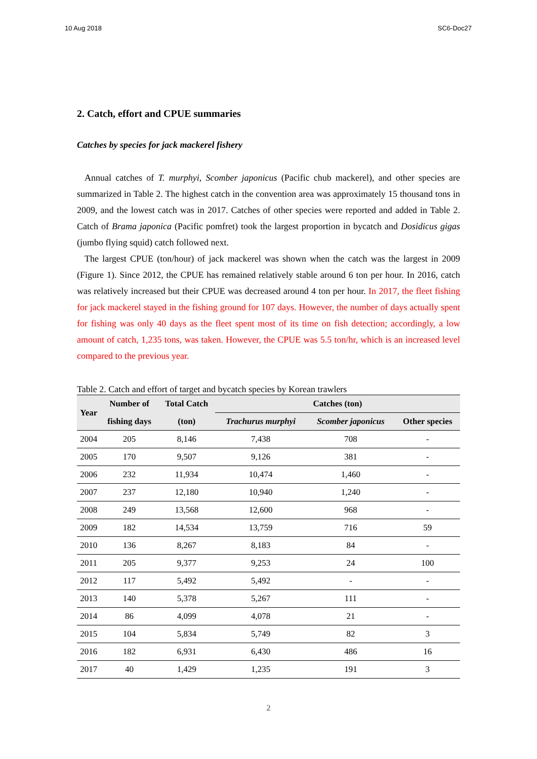10 Aug 2018 SC6-Doc27
2. Catch, effort and CPUE summaries
Catches by species for jack mackerel fishery
Annual catches of T. murphyi, Scomber japonicus (Pacific chub mackerel), and other species are summarized in Table 2. The highest catch in the convention area was approximately 15 thousand tons in 2009, and the lowest catch was in 2017. Catches of other species were reported and added in Table 2. Catch of Brama japonica (Pacific pomfret) took the largest proportion in bycatch and Dosidicus gigas (jumbo flying squid) catch followed next.
The largest CPUE (ton/hour) of jack mackerel was shown when the catch was the largest in 2009 (Figure 1). Since 2012, the CPUE has remained relatively stable around 6 ton per hour. In 2016, catch was relatively increased but their CPUE was decreased around 4 ton per hour. In 2017, the fleet fishing for jack mackerel stayed in the fishing ground for 107 days. However, the number of days actually spent for fishing was only 40 days as the fleet spent most of its time on fish detection; accordingly, a low amount of catch, 1,235 tons, was taken. However, the CPUE was 5.5 ton/hr, which is an increased level compared to the previous year.
Table 2. Catch and effort of target and bycatch species by Korean trawlers
| Year | Number of | Total Catch | Catches (ton) | | |
| --- | --- | --- | --- | --- | --- |
| | fishing days | (ton) | Trachurus murphyi | Scomber japonicus | Other species |
| 2004 | 205 | 8,146 | 7,438 | 708 | - |
| 2005 | 170 | 9,507 | 9,126 | 381 | - |
| 2006 | 232 | 11,934 | 10,474 | 1,460 | - |
| 2007 | 237 | 12,180 | 10,940 | 1,240 | - |
| 2008 | 249 | 13,568 | 12,600 | 968 | - |
| 2009 | 182 | 14,534 | 13,759 | 716 | 59 |
| 2010 | 136 | 8,267 | 8,183 | 84 | - |
| 2011 | 205 | 9,377 | 9,253 | 24 | 100 |
| 2012 | 117 | 5,492 | 5,492 | - | - |
| 2013 | 140 | 5,378 | 5,267 | 111 | - |
| 2014 | 86 | 4,099 | 4,078 | 21 | - |
| 2015 | 104 | 5,834 | 5,749 | 82 | 3 |
| 2016 | 182 | 6,931 | 6,430 | 486 | 16 |
| 2017 | 40 | 1,429 | 1,235 | 191 | 3 |
2